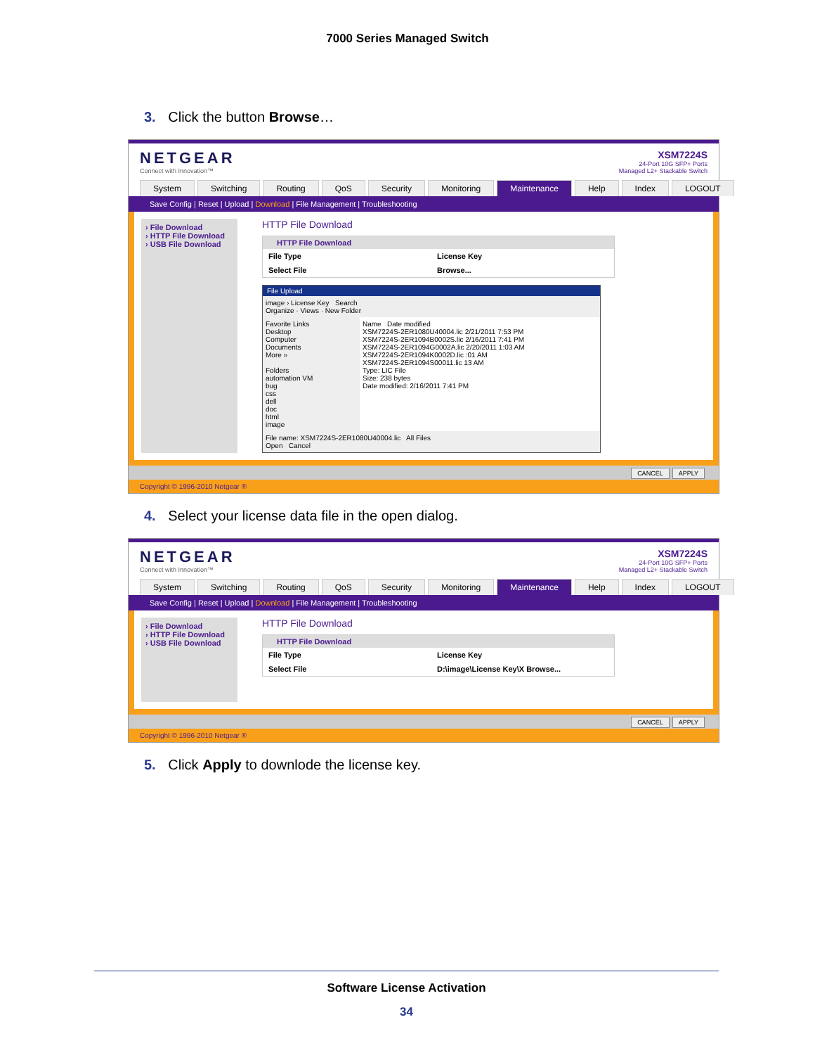7000 Series Managed Switch
3. Click the button Browse…
NETGEAR
Connect with Innovation™
XSM7224S
24-Port 10G SFP+ Ports
Managed L2+ Stackable Switch
System Switching Routing QoS Security Monitoring Maintenance Help Index LOGOUT
Save Config | Reset | Upload | Download | File Management | Troubleshooting
› File Download
› HTTP File Download
› USB File Download
HTTP File Download
HTTP File Download
File Type License Key
Select File Browse...
File Upload
image › License Key Search
Organize · Views · New Folder
Favorite Links
Desktop
Computer
Documents
More »
Folders
automation VM
bug
css
dell
doc
html
image
Name Date modified
XSM7224S-2ER1080U40004.lic 2/21/2011 7:53 PM
XSM7224S-2ER1094B0002S.lic 2/16/2011 7:41 PM
XSM7224S-2ER1094G0002A.lic 2/20/2011 1:03 AM
XSM7224S-2ER1094K0002D.lic :01 AM
XSM7224S-2ER1094S00011.lic 13 AM
Type: LIC File
Size: 238 bytes
Date modified: 2/16/2011 7:41 PM
File name: XSM7224S-2ER1080U40004.lic All Files
Open Cancel
CANCEL APPLY
Copyright © 1996-2010 Netgear ®
4. Select your license data file in the open dialog.
NETGEAR
Connect with Innovation™
XSM7224S
24-Port 10G SFP+ Ports
Managed L2+ Stackable Switch
System Switching Routing QoS Security Monitoring Maintenance Help Index LOGOUT
Save Config | Reset | Upload | Download | File Management | Troubleshooting
› File Download
› HTTP File Download
› USB File Download
HTTP File Download
HTTP File Download
File Type License Key
Select File D:\image\License Key\X Browse...
CANCEL APPLY
Copyright © 1996-2010 Netgear ®
5. Click Apply to downlode the license key.
Software License Activation
34